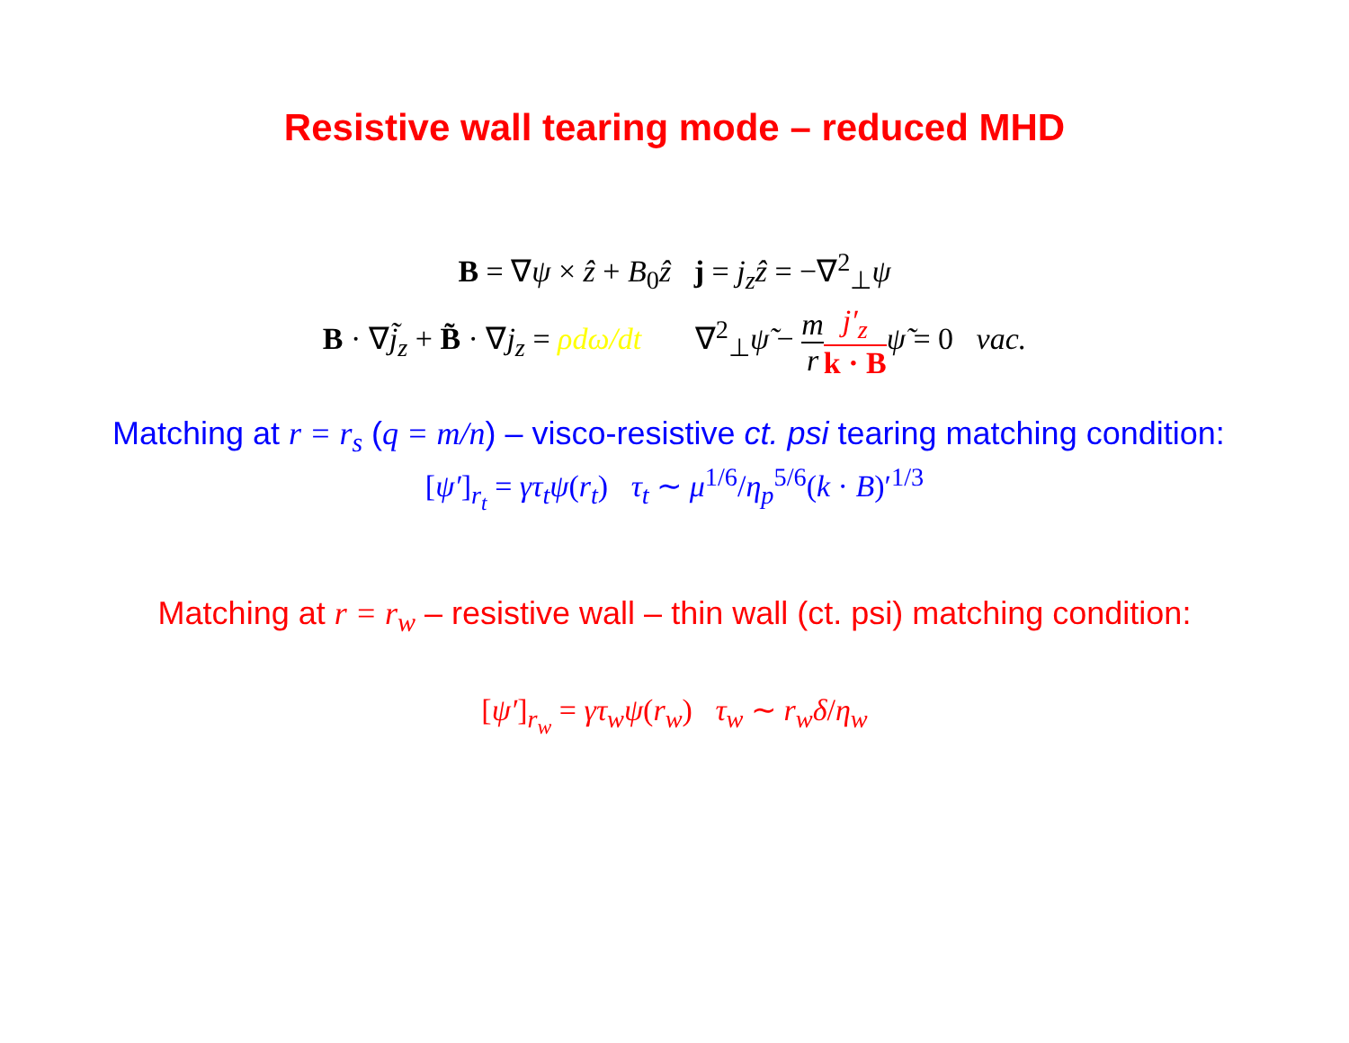Resistive wall tearing mode – reduced MHD
B = ∇ψ × ẑ + B<sub>0</sub>ẑ j = j<sub>z</sub>ẑ = −∇<sup>2</sup><sub>⊥</sub>ψ
B · ∇j̃<sub>z</sub> + B̃ · ∇j<sub>z</sub> = ρdω/dt ∇<sup>2</sup><sub>⊥</sub>ψ̃ − m r j′<sub>z</sub> k · B ψ̃ = 0 vac.
Matching at r = r<sub>s</sub> (q = m/n) – visco-resistive ct. psi tearing matching condition:
[ψ′]<sub>r<sub>t</sub></sub> = γτ<sub>t</sub>ψ(r<sub>t</sub>) τ<sub>t</sub> ∼ μ<sup>1/6</sup>/η<sub>p</sub><sup>5/6</sup>(k · B)′<sup>1/3</sup>
Matching at r = r<sub>w</sub> – resistive wall – thin wall (ct. psi) matching condition:
[ψ′]<sub>r<sub>w</sub></sub> = γτ<sub>w</sub>ψ(r<sub>w</sub>) τ<sub>w</sub> ∼ r<sub>w</sub>δ/η<sub>w</sub>